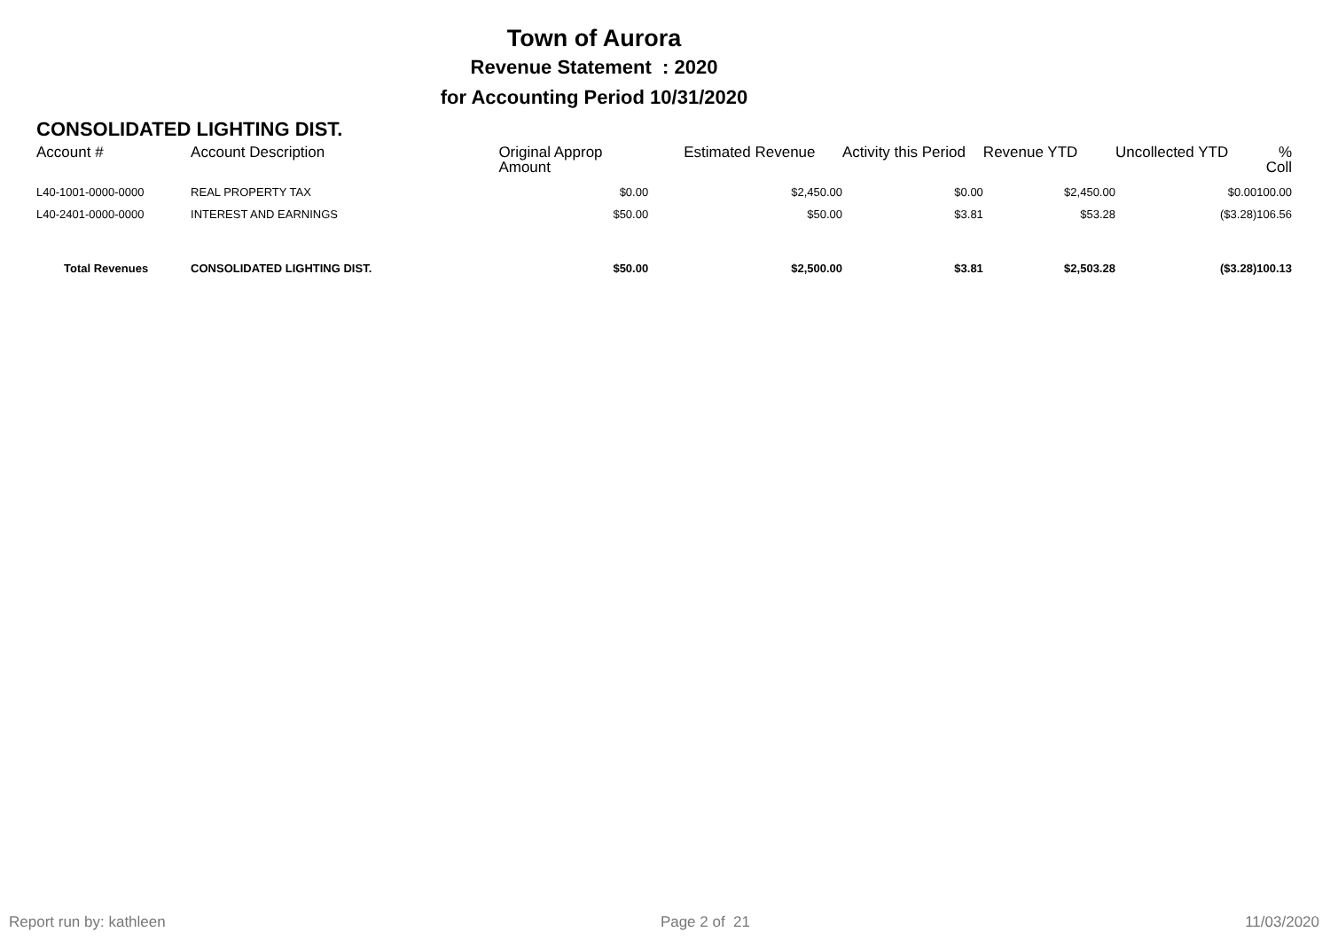Town of Aurora
Revenue Statement : 2020
for Accounting Period 10/31/2020
CONSOLIDATED LIGHTING DIST.
| Account # | Account Description | Original Approp Amount | Estimated Revenue | Activity this Period | Revenue YTD | Uncollected YTD | % Coll |
| --- | --- | --- | --- | --- | --- | --- | --- |
| L40-1001-0000-0000 | REAL PROPERTY TAX | $0.00 | $2,450.00 | $0.00 | $2,450.00 | $0.00 | 100.00 |
| L40-2401-0000-0000 | INTEREST AND EARNINGS | $50.00 | $50.00 | $3.81 | $53.28 | ($3.28) | 106.56 |
| Total Revenues | CONSOLIDATED LIGHTING DIST. | $50.00 | $2,500.00 | $3.81 | $2,503.28 | ($3.28) | 100.13 |
Report run by: kathleen Page 2 of 21 11/03/2020